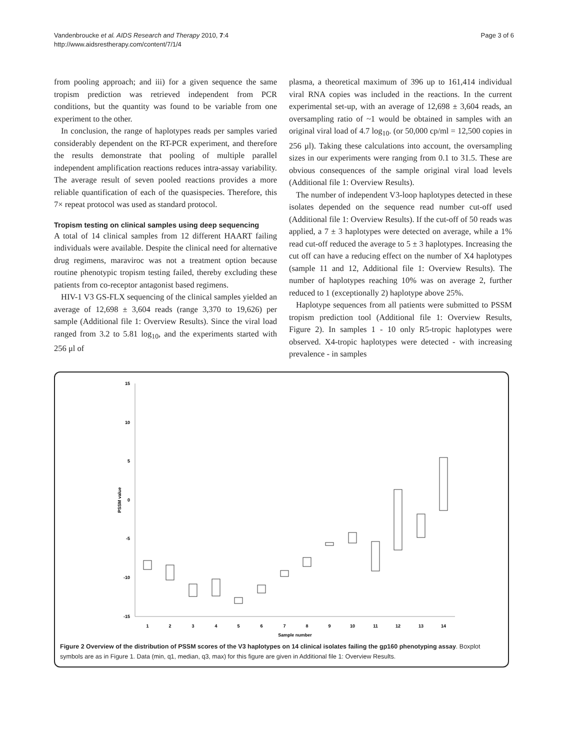Vandenbroucke et al. AIDS Research and Therapy 2010, 7:4
http://www.aidsrestherapy.com/content/7/1/4
Page 3 of 6
from pooling approach; and iii) for a given sequence the same tropism prediction was retrieved independent from PCR conditions, but the quantity was found to be variable from one experiment to the other.
In conclusion, the range of haplotypes reads per samples varied considerably dependent on the RT-PCR experiment, and therefore the results demonstrate that pooling of multiple parallel independent amplification reactions reduces intra-assay variability. The average result of seven pooled reactions provides a more reliable quantification of each of the quasispecies. Therefore, this 7× repeat protocol was used as standard protocol.
Tropism testing on clinical samples using deep sequencing
A total of 14 clinical samples from 12 different HAART failing individuals were available. Despite the clinical need for alternative drug regimens, maraviroc was not a treatment option because routine phenotypic tropism testing failed, thereby excluding these patients from co-receptor antagonist based regimens.
HIV-1 V3 GS-FLX sequencing of the clinical samples yielded an average of 12,698 ± 3,604 reads (range 3,370 to 19,626) per sample (Additional file 1: Overview Results). Since the viral load ranged from 3.2 to 5.81 log<sub>10</sub>, and the experiments started with 256 μl of
plasma, a theoretical maximum of 396 up to 161,414 individual viral RNA copies was included in the reactions. In the current experimental set-up, with an average of 12,698 ± 3,604 reads, an oversampling ratio of ~1 would be obtained in samples with an original viral load of 4.7 log<sub>10</sub>. (or 50,000 cp/ml = 12,500 copies in 256 μl). Taking these calculations into account, the oversampling sizes in our experiments were ranging from 0.1 to 31.5. These are obvious consequences of the sample original viral load levels (Additional file 1: Overview Results).
The number of independent V3-loop haplotypes detected in these isolates depended on the sequence read number cut-off used (Additional file 1: Overview Results). If the cut-off of 50 reads was applied, a 7 ± 3 haplotypes were detected on average, while a 1% read cut-off reduced the average to 5 ± 3 haplotypes. Increasing the cut off can have a reducing effect on the number of X4 haplotypes (sample 11 and 12, Additional file 1: Overview Results). The number of haplotypes reaching 10% was on average 2, further reduced to 1 (exceptionally 2) haplotype above 25%.
Haplotype sequences from all patients were submitted to PSSM tropism prediction tool (Additional file 1: Overview Results, Figure 2). In samples 1 - 10 only R5-tropic haplotypes were observed. X4-tropic haplotypes were detected - with increasing prevalence - in samples
15
10
5
0
-5
-10
-15
PSSM value
1
2
3
4
5
6
7
8
9
10
11
12
13
14
Sample number
Figure 2 Overview of the distribution of PSSM scores of the V3 haplotypes on 14 clinical isolates failing the gp160 phenotyping assay. Boxplot symbols are as in Figure 1. Data (min, q1, median, q3, max) for this figure are given in Additional file 1: Overview Results.